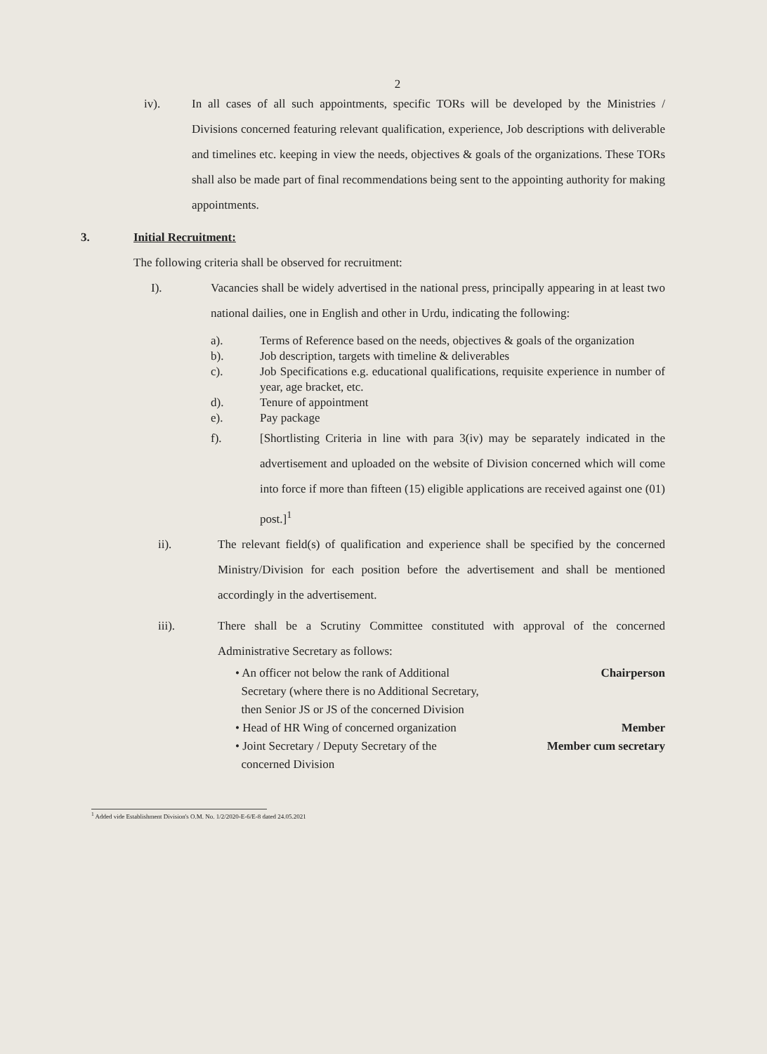2
iv). In all cases of all such appointments, specific TORs will be developed by the Ministries / Divisions concerned featuring relevant qualification, experience, Job descriptions with deliverable and timelines etc. keeping in view the needs, objectives & goals of the organizations. These TORs shall also be made part of final recommendations being sent to the appointing authority for making appointments.
3. Initial Recruitment:
The following criteria shall be observed for recruitment:
I). Vacancies shall be widely advertised in the national press, principally appearing in at least two national dailies, one in English and other in Urdu, indicating the following:
a). Terms of Reference based on the needs, objectives & goals of the organization
b). Job description, targets with timeline & deliverables
c). Job Specifications e.g. educational qualifications, requisite experience in number of year, age bracket, etc.
d). Tenure of appointment
e). Pay package
f). [Shortlisting Criteria in line with para 3(iv) may be separately indicated in the advertisement and uploaded on the website of Division concerned which will come into force if more than fifteen (15) eligible applications are received against one (01) post.]<sup>1</sup>
ii). The relevant field(s) of qualification and experience shall be specified by the concerned Ministry/Division for each position before the advertisement and shall be mentioned accordingly in the advertisement.
iii). There shall be a Scrutiny Committee constituted with approval of the concerned Administrative Secretary as follows:
• An officer not below the rank of Additional
Secretary (where there is no Additional Secretary,
then Senior JS or JS of the concerned Division
Chairperson
• Head of HR Wing of concerned organization
Member
• Joint Secretary / Deputy Secretary of the
concerned Division
Member cum secretary
<sup>1</sup> Added vide Establishment Division's O.M. No. 1/2/2020-E-6/E-8 dated 24.05.2021